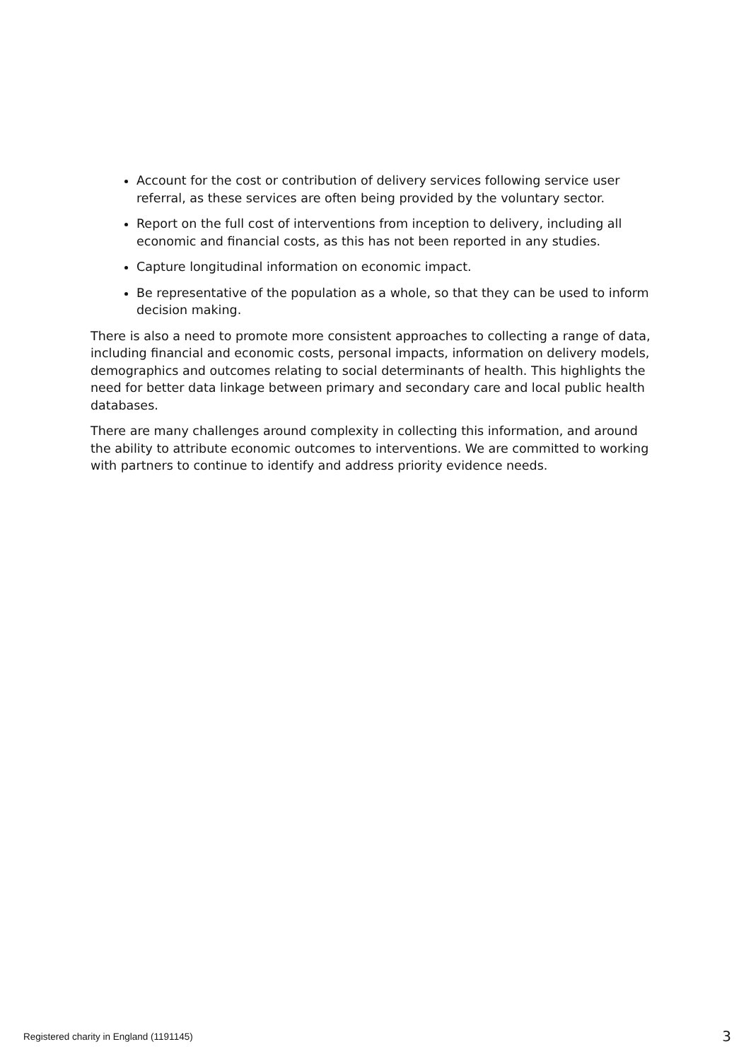Account for the cost or contribution of delivery services following service user referral, as these services are often being provided by the voluntary sector.
Report on the full cost of interventions from inception to delivery, including all economic and financial costs, as this has not been reported in any studies.
Capture longitudinal information on economic impact.
Be representative of the population as a whole, so that they can be used to inform decision making.
There is also a need to promote more consistent approaches to collecting a range of data, including financial and economic costs, personal impacts, information on delivery models, demographics and outcomes relating to social determinants of health. This highlights the need for better data linkage between primary and secondary care and local public health databases.
There are many challenges around complexity in collecting this information, and around the ability to attribute economic outcomes to interventions. We are committed to working with partners to continue to identify and address priority evidence needs.
Registered charity in England (1191145) 3